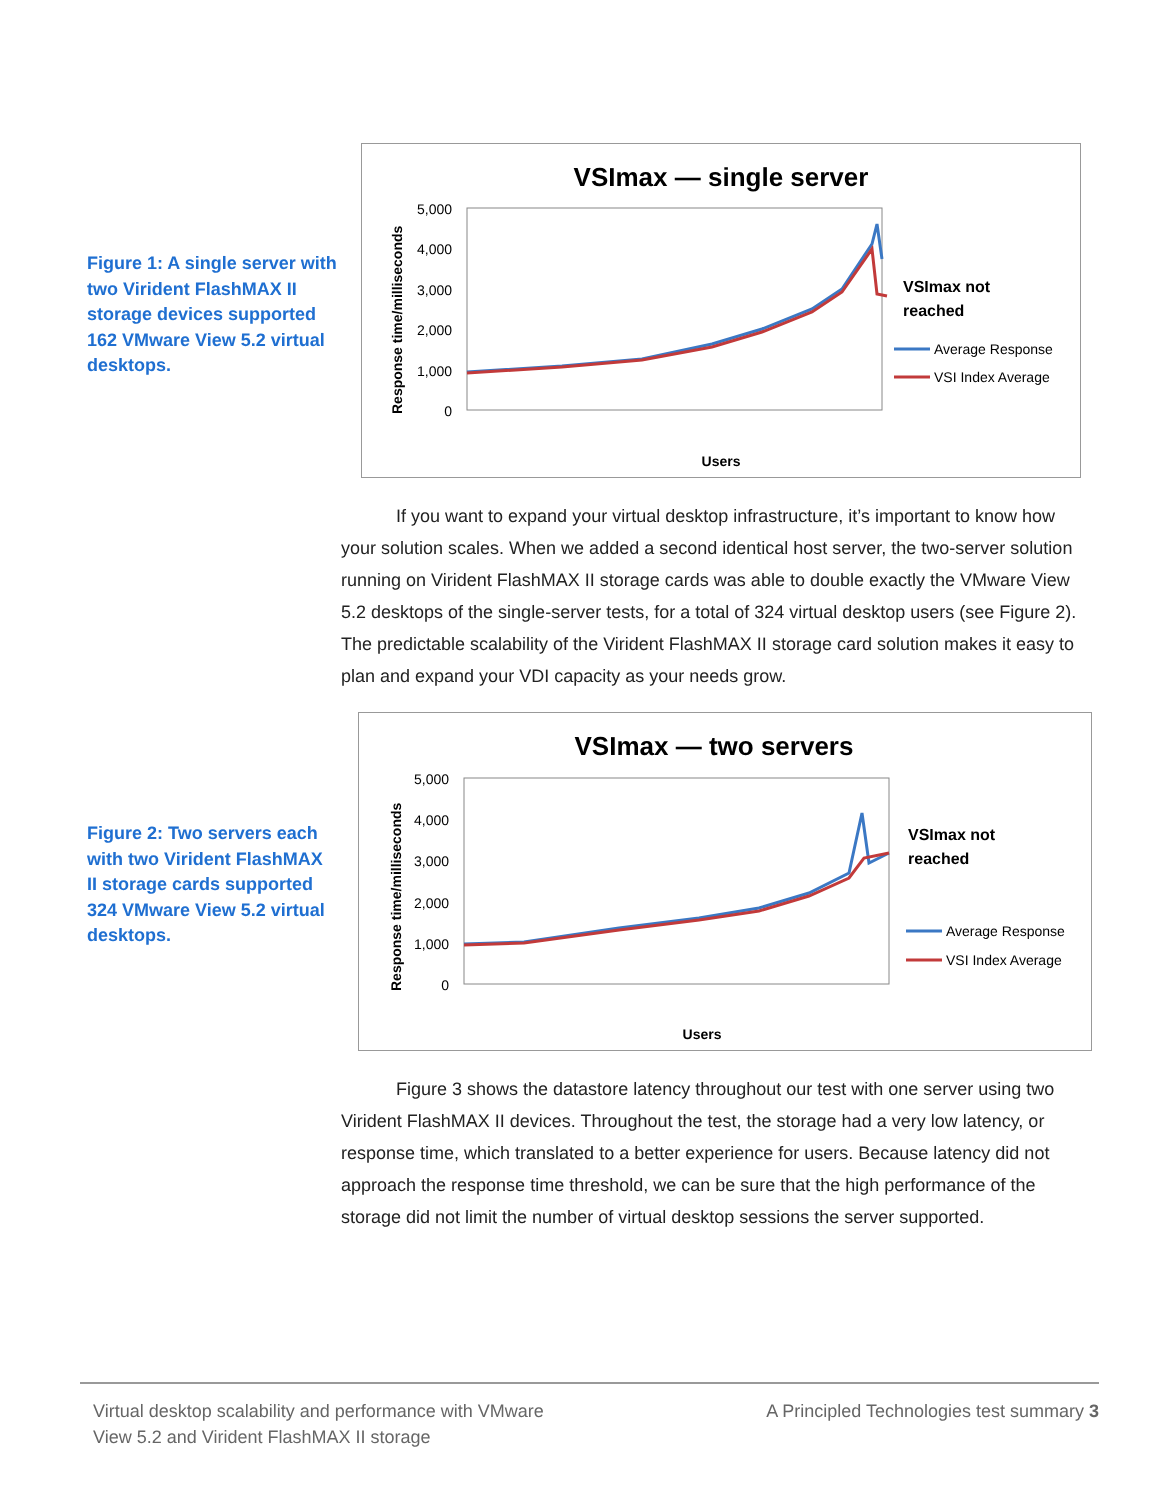Figure 1: A single server with two Virident FlashMAX II storage devices supported 162 VMware View 5.2 virtual desktops.
VSImax — single server
5,000
4,000
3,000
2,000
1,000
0
Response time/milliseconds
Users
VSImax not
reached
Average Response
VSI Index Average
If you want to expand your virtual desktop infrastructure, it’s important to know how your solution scales. When we added a second identical host server, the two-server solution running on Virident FlashMAX II storage cards was able to double exactly the VMware View 5.2 desktops of the single-server tests, for a total of 324 virtual desktop users (see Figure 2). The predictable scalability of the Virident FlashMAX II storage card solution makes it easy to plan and expand your VDI capacity as your needs grow.
Figure 2: Two servers each with two Virident FlashMAX II storage cards supported 324 VMware View 5.2 virtual desktops.
VSImax — two servers
5,000
4,000
3,000
2,000
1,000
0
Response time/milliseconds
Users
VSImax not
reached
Average Response
VSI Index Average
Figure 3 shows the datastore latency throughout our test with one server using two Virident FlashMAX II devices. Throughout the test, the storage had a very low latency, or response time, which translated to a better experience for users. Because latency did not approach the response time threshold, we can be sure that the high performance of the storage did not limit the number of virtual desktop sessions the server supported.
Virtual desktop scalability and performance with VMware
View 5.2 and Virident FlashMAX II storage
A Principled Technologies test summary 3